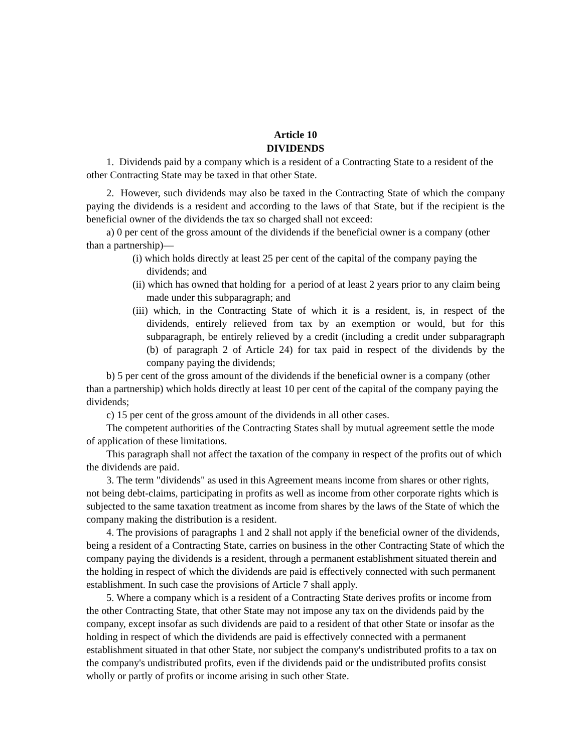Article 10
DIVIDENDS
1. Dividends paid by a company which is a resident of a Contracting State to a resident of the other Contracting State may be taxed in that other State.
2. However, such dividends may also be taxed in the Contracting State of which the company paying the dividends is a resident and according to the laws of that State, but if the recipient is the beneficial owner of the dividends the tax so charged shall not exceed:
a) 0 per cent of the gross amount of the dividends if the beneficial owner is a company (other than a partnership)—
(i) which holds directly at least 25 per cent of the capital of the company paying the dividends; and
(ii) which has owned that holding for a period of at least 2 years prior to any claim being made under this subparagraph; and
(iii) which, in the Contracting State of which it is a resident, is, in respect of the dividends, entirely relieved from tax by an exemption or would, but for this subparagraph, be entirely relieved by a credit (including a credit under subparagraph (b) of paragraph 2 of Article 24) for tax paid in respect of the dividends by the company paying the dividends;
b) 5 per cent of the gross amount of the dividends if the beneficial owner is a company (other than a partnership) which holds directly at least 10 per cent of the capital of the company paying the dividends;
c) 15 per cent of the gross amount of the dividends in all other cases.
The competent authorities of the Contracting States shall by mutual agreement settle the mode of application of these limitations.
This paragraph shall not affect the taxation of the company in respect of the profits out of which the dividends are paid.
3. The term "dividends" as used in this Agreement means income from shares or other rights, not being debt-claims, participating in profits as well as income from other corporate rights which is subjected to the same taxation treatment as income from shares by the laws of the State of which the company making the distribution is a resident.
4. The provisions of paragraphs 1 and 2 shall not apply if the beneficial owner of the dividends, being a resident of a Contracting State, carries on business in the other Contracting State of which the company paying the dividends is a resident, through a permanent establishment situated therein and the holding in respect of which the dividends are paid is effectively connected with such permanent establishment. In such case the provisions of Article 7 shall apply.
5. Where a company which is a resident of a Contracting State derives profits or income from the other Contracting State, that other State may not impose any tax on the dividends paid by the company, except insofar as such dividends are paid to a resident of that other State or insofar as the holding in respect of which the dividends are paid is effectively connected with a permanent establishment situated in that other State, nor subject the company's undistributed profits to a tax on the company's undistributed profits, even if the dividends paid or the undistributed profits consist wholly or partly of profits or income arising in such other State.